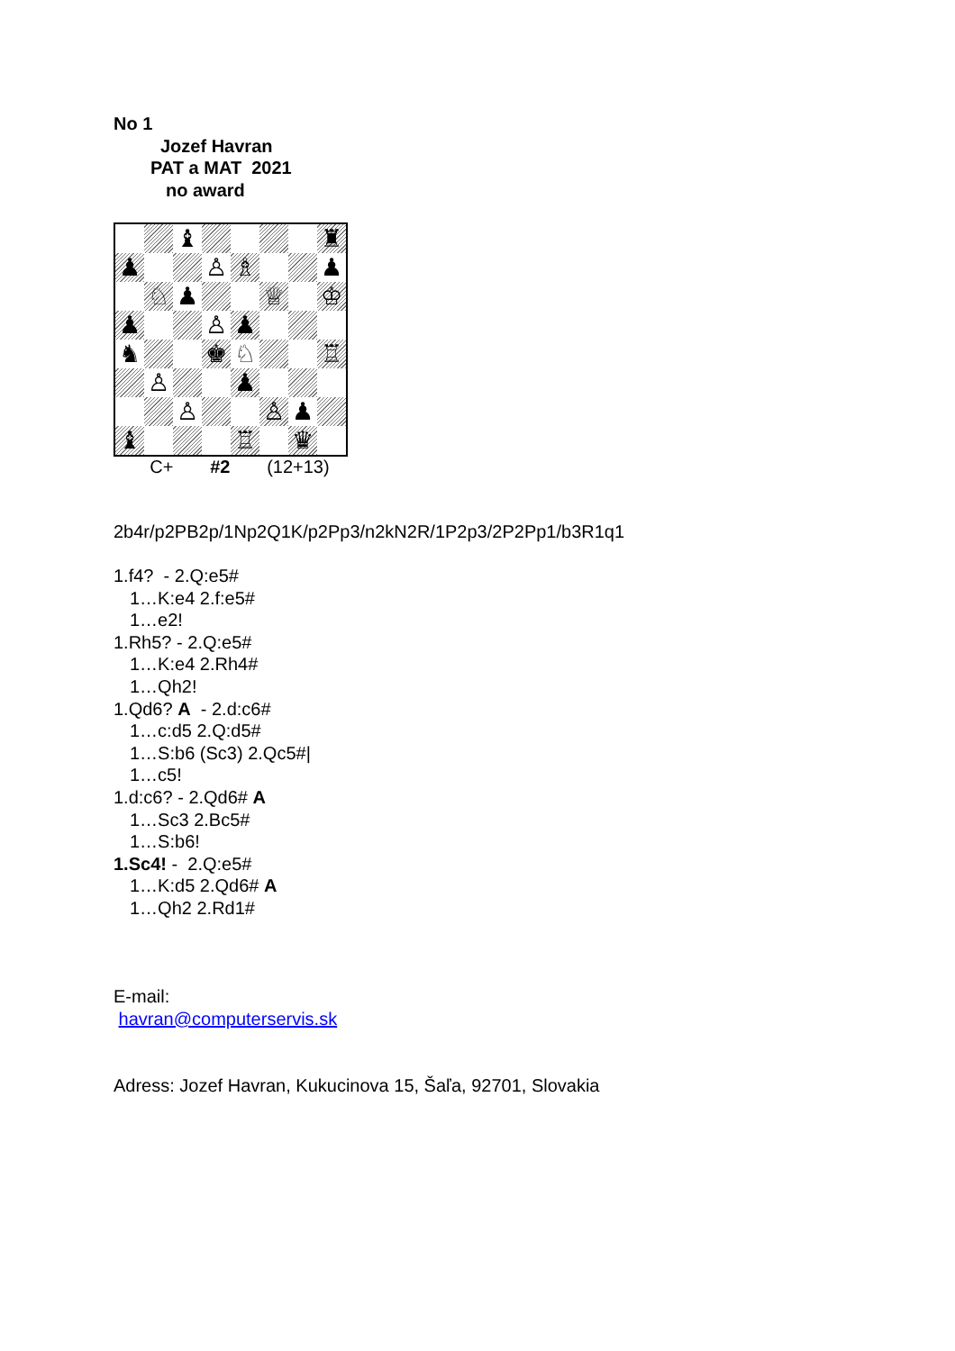No 1
Jozef Havran
PAT a MAT 2021
no award
♝
♜
♟
♙
♗
♟
♘
♟
♕
♔
♟
♙
♟
♞
♚
♘
♖
♙
♟
♙
♙
♟
♝
♖
♛
C+ #2 (12+13)
2b4r/p2PB2p/1Np2Q1K/p2Pp3/n2kN2R/1P2p3/2P2Pp1/b3R1q1
1.f4? - 2.Q:e5#
1…K:e4 2.f:e5#
1…e2!
1.Rh5? - 2.Q:e5#
1…K:e4 2.Rh4#
1…Qh2!
1.Qd6? A - 2.d:c6#
1…c:d5 2.Q:d5#
1…S:b6 (Sc3) 2.Qc5#|
1…c5!
1.d:c6? - 2.Qd6# A
1…Sc3 2.Bc5#
1…S:b6!
1.Sc4! - 2.Q:e5#
1…K:d5 2.Qd6# A
1…Qh2 2.Rd1#
E-mail:
havran@computerservis.sk
Adress: Jozef Havran, Kukucinova 15, Šaľa, 92701, Slovakia